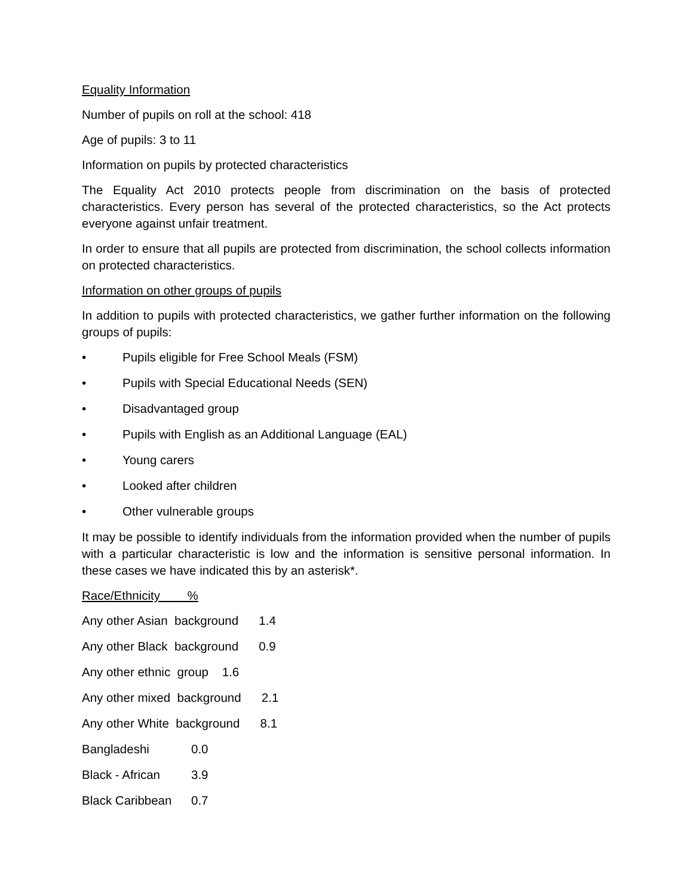Equality Information
Number of pupils on roll at the school: 418
Age of pupils: 3 to 11
Information on pupils by protected characteristics
The Equality Act 2010 protects people from discrimination on the basis of protected characteristics. Every person has several of the protected characteristics, so the Act protects everyone against unfair treatment.
In order to ensure that all pupils are protected from discrimination, the school collects information on protected characteristics.
Information on other groups of pupils
In addition to pupils with protected characteristics, we gather further information on the following groups of pupils:
• Pupils eligible for Free School Meals (FSM)
• Pupils with Special Educational Needs (SEN)
• Disadvantaged group
• Pupils with English as an Additional Language (EAL)
• Young carers
• Looked after children
• Other vulnerable groups
It may be possible to identify individuals from the information provided when the number of pupils with a particular characteristic is low and the information is sensitive personal information. In these cases we have indicated this by an asterisk*.
Race/Ethnicity %
Any other Asian background 1.4
Any other Black background 0.9
Any other ethnic group 1.6
Any other mixed background 2.1
Any other White background 8.1
Bangladeshi 0.0
Black - African 3.9
Black Caribbean 0.7